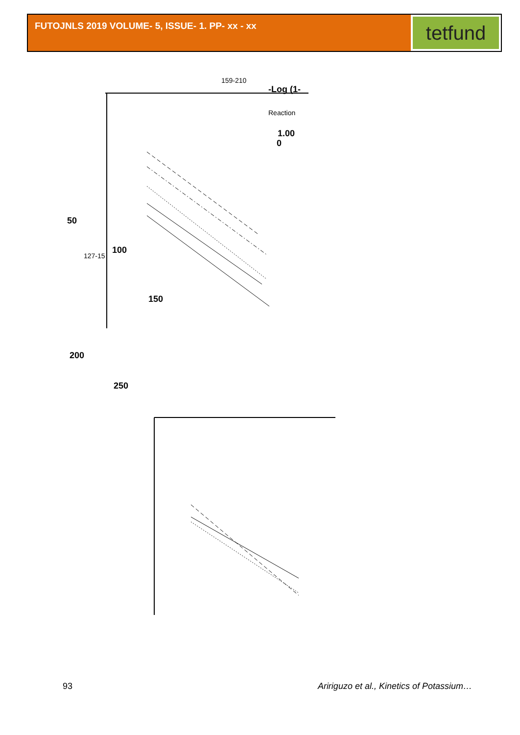FUTOJNLS 2019 VOLUME- 5, ISSUE- 1. PP- xx - xx
tetfund
159-210
-Log (1-
Reaction
1.00
0
50
127-15
100
150
200
250
93 Aririguzo et al., Kinetics of Potassium…